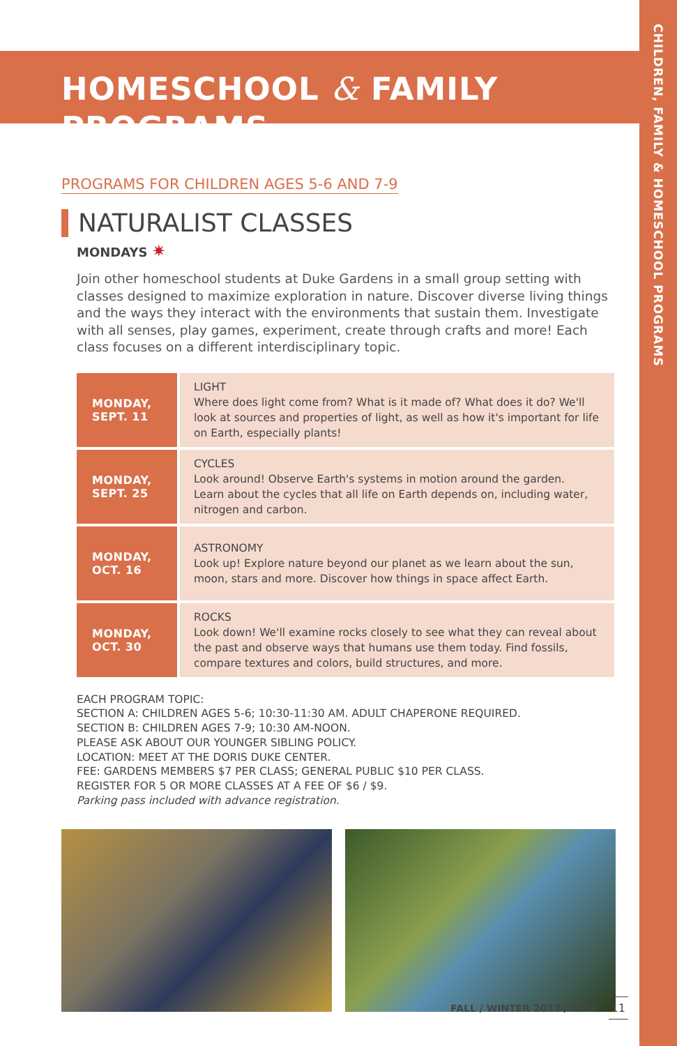CHILDREN, FAMILY & HOMESCHOOL PROGRAMS
HOMESCHOOL & FAMILY PROGRAMS
PROGRAMS FOR CHILDREN AGES 5-6 AND 7-9
NATURALIST CLASSES
MONDAYS ✷
Join other homeschool students at Duke Gardens in a small group setting with classes designed to maximize exploration in nature. Discover diverse living things and the ways they interact with the environments that sustain them. Investigate with all senses, play games, experiment, create through crafts and more! Each class focuses on a different interdisciplinary topic.
| MONDAY, SEPT. 11 | LIGHT Where does light come from? What is it made of? What does it do? We'll look at sources and properties of light, as well as how it's important for life on Earth, especially plants! |
| MONDAY, SEPT. 25 | CYCLES Look around! Observe Earth's systems in motion around the garden. Learn about the cycles that all life on Earth depends on, including water, nitrogen and carbon. |
| MONDAY, OCT. 16 | ASTRONOMY Look up! Explore nature beyond our planet as we learn about the sun, moon, stars and more. Discover how things in space affect Earth. |
| MONDAY, OCT. 30 | ROCKS Look down! We'll examine rocks closely to see what they can reveal about the past and observe ways that humans use them today. Find fossils, compare textures and colors, build structures, and more. |
EACH PROGRAM TOPIC:
SECTION A: CHILDREN AGES 5-6; 10:30-11:30 AM. ADULT CHAPERONE REQUIRED.
SECTION B: CHILDREN AGES 7-9; 10:30 AM-NOON.
PLEASE ASK ABOUT OUR YOUNGER SIBLING POLICY.
LOCATION: MEET AT THE DORIS DUKE CENTER.
FEE: GARDENS MEMBERS $7 PER CLASS; GENERAL PUBLIC $10 PER CLASS.
REGISTER FOR 5 OR MORE CLASSES AT A FEE OF $6 / $9.
Parking pass included with advance registration.
FALL / WINTER 2017 / 2018 11